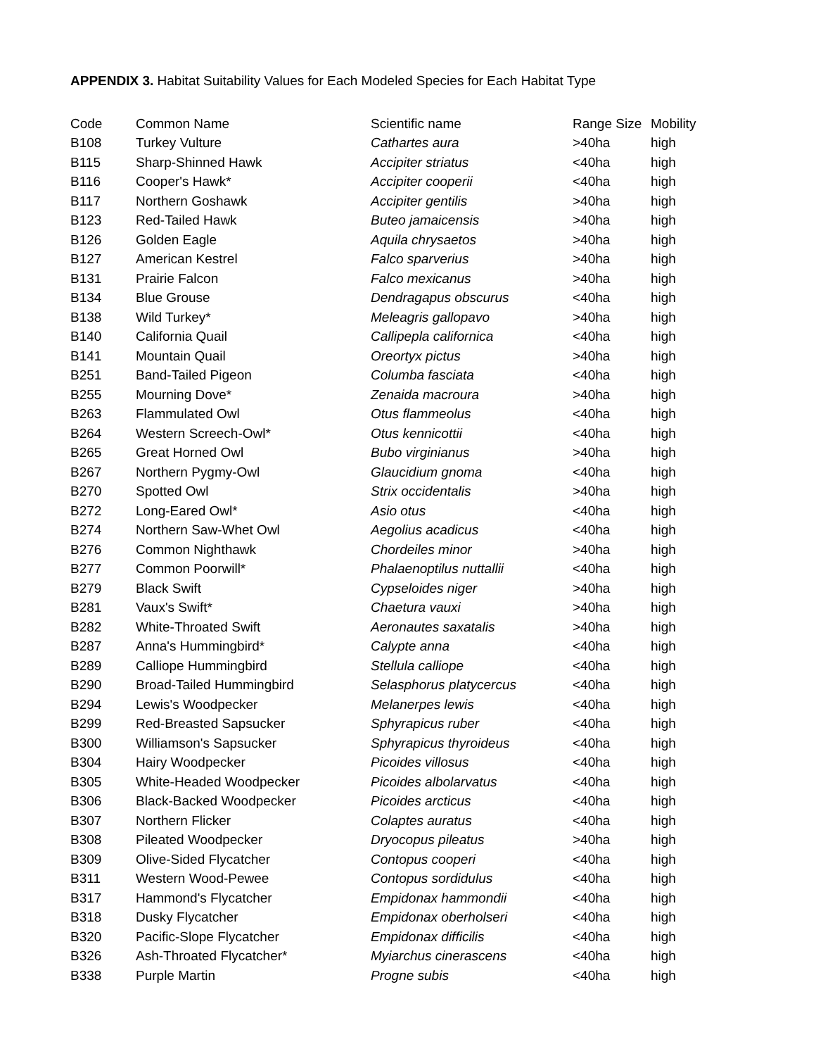APPENDIX 3. Habitat Suitability Values for Each Modeled Species for Each Habitat Type
| Code | Common Name | Scientific name | Range Size | Mobility |
| --- | --- | --- | --- | --- |
| B108 | Turkey Vulture | Cathartes aura | >40ha | high |
| B115 | Sharp-Shinned Hawk | Accipiter striatus | <40ha | high |
| B116 | Cooper's Hawk* | Accipiter cooperii | <40ha | high |
| B117 | Northern Goshawk | Accipiter gentilis | >40ha | high |
| B123 | Red-Tailed Hawk | Buteo jamaicensis | >40ha | high |
| B126 | Golden Eagle | Aquila chrysaetos | >40ha | high |
| B127 | American Kestrel | Falco sparverius | >40ha | high |
| B131 | Prairie Falcon | Falco mexicanus | >40ha | high |
| B134 | Blue Grouse | Dendragapus obscurus | <40ha | high |
| B138 | Wild Turkey* | Meleagris gallopavo | >40ha | high |
| B140 | California Quail | Callipepla californica | <40ha | high |
| B141 | Mountain Quail | Oreortyx pictus | >40ha | high |
| B251 | Band-Tailed Pigeon | Columba fasciata | <40ha | high |
| B255 | Mourning Dove* | Zenaida macroura | >40ha | high |
| B263 | Flammulated Owl | Otus flammeolus | <40ha | high |
| B264 | Western Screech-Owl* | Otus kennicottii | <40ha | high |
| B265 | Great Horned Owl | Bubo virginianus | >40ha | high |
| B267 | Northern Pygmy-Owl | Glaucidium gnoma | <40ha | high |
| B270 | Spotted Owl | Strix occidentalis | >40ha | high |
| B272 | Long-Eared Owl* | Asio otus | <40ha | high |
| B274 | Northern Saw-Whet Owl | Aegolius acadicus | <40ha | high |
| B276 | Common Nighthawk | Chordeiles minor | >40ha | high |
| B277 | Common Poorwill* | Phalaenoptilus nuttallii | <40ha | high |
| B279 | Black Swift | Cypseloides niger | >40ha | high |
| B281 | Vaux's Swift* | Chaetura vauxi | >40ha | high |
| B282 | White-Throated Swift | Aeronautes saxatalis | >40ha | high |
| B287 | Anna's Hummingbird* | Calypte anna | <40ha | high |
| B289 | Calliope Hummingbird | Stellula calliope | <40ha | high |
| B290 | Broad-Tailed Hummingbird | Selasphorus platycercus | <40ha | high |
| B294 | Lewis's Woodpecker | Melanerpes lewis | <40ha | high |
| B299 | Red-Breasted Sapsucker | Sphyrapicus ruber | <40ha | high |
| B300 | Williamson's Sapsucker | Sphyrapicus thyroideus | <40ha | high |
| B304 | Hairy Woodpecker | Picoides villosus | <40ha | high |
| B305 | White-Headed Woodpecker | Picoides albolarvatus | <40ha | high |
| B306 | Black-Backed Woodpecker | Picoides arcticus | <40ha | high |
| B307 | Northern Flicker | Colaptes auratus | <40ha | high |
| B308 | Pileated Woodpecker | Dryocopus pileatus | >40ha | high |
| B309 | Olive-Sided Flycatcher | Contopus cooperi | <40ha | high |
| B311 | Western Wood-Pewee | Contopus sordidulus | <40ha | high |
| B317 | Hammond's Flycatcher | Empidonax hammondii | <40ha | high |
| B318 | Dusky Flycatcher | Empidonax oberholseri | <40ha | high |
| B320 | Pacific-Slope Flycatcher | Empidonax difficilis | <40ha | high |
| B326 | Ash-Throated Flycatcher* | Myiarchus cinerascens | <40ha | high |
| B338 | Purple Martin | Progne subis | <40ha | high |